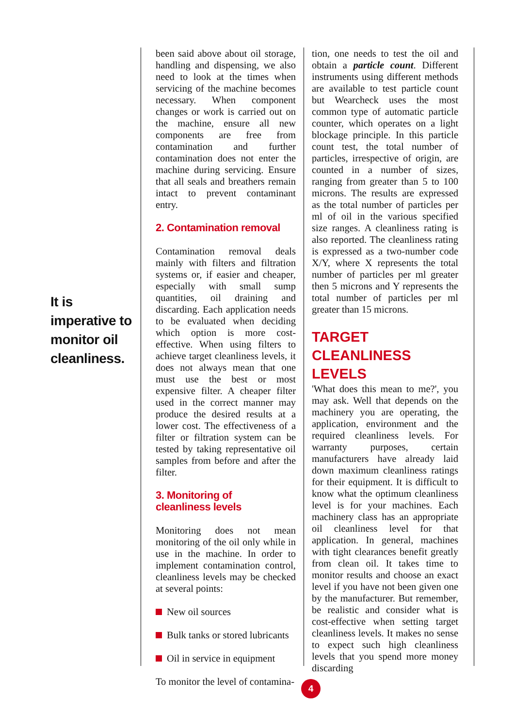It is imperative to monitor oil cleanliness.
been said above about oil storage, handling and dispensing, we also need to look at the times when servicing of the machine becomes necessary. When component changes or work is carried out on the machine, ensure all new components are free from contamination and further contamination does not enter the machine during servicing. Ensure that all seals and breathers remain intact to prevent contaminant entry.
2. Contamination removal
Contamination removal deals mainly with filters and filtration systems or, if easier and cheaper, especially with small sump quantities, oil draining and discarding. Each application needs to be evaluated when deciding which option is more cost-effective. When using filters to achieve target cleanliness levels, it does not always mean that one must use the best or most expensive filter. A cheaper filter used in the correct manner may produce the desired results at a lower cost. The effectiveness of a filter or filtration system can be tested by taking representative oil samples from before and after the filter.
3. Monitoring of
cleanliness levels
Monitoring does not mean monitoring of the oil only while in use in the machine. In order to implement contamination control, cleanliness levels may be checked at several points:
New oil sources
Bulk tanks or stored lubricants
Oil in service in equipment
To monitor the level of contamina-
tion, one needs to test the oil and obtain a particle count. Different instruments using different methods are available to test particle count but Wearcheck uses the most common type of automatic particle counter, which operates on a light blockage principle. In this particle count test, the total number of particles, irrespective of origin, are counted in a number of sizes, ranging from greater than 5 to 100 microns. The results are expressed as the total number of particles per ml of oil in the various specified size ranges. A cleanliness rating is also reported. The cleanliness rating is expressed as a two-number code X/Y, where X represents the total number of particles per ml greater then 5 microns and Y represents the total number of particles per ml greater than 15 microns.
TARGET CLEANLINESS LEVELS
'What does this mean to me?', you may ask. Well that depends on the machinery you are operating, the application, environment and the required cleanliness levels. For warranty purposes, certain manufacturers have already laid down maximum cleanliness ratings for their equipment. It is difficult to know what the optimum cleanliness level is for your machines. Each machinery class has an appropriate oil cleanliness level for that application. In general, machines with tight clearances benefit greatly from clean oil. It takes time to monitor results and choose an exact level if you have not been given one by the manufacturer. But remember, be realistic and consider what is cost-effective when setting target cleanliness levels. It makes no sense to expect such high cleanliness levels that you spend more money discarding
4